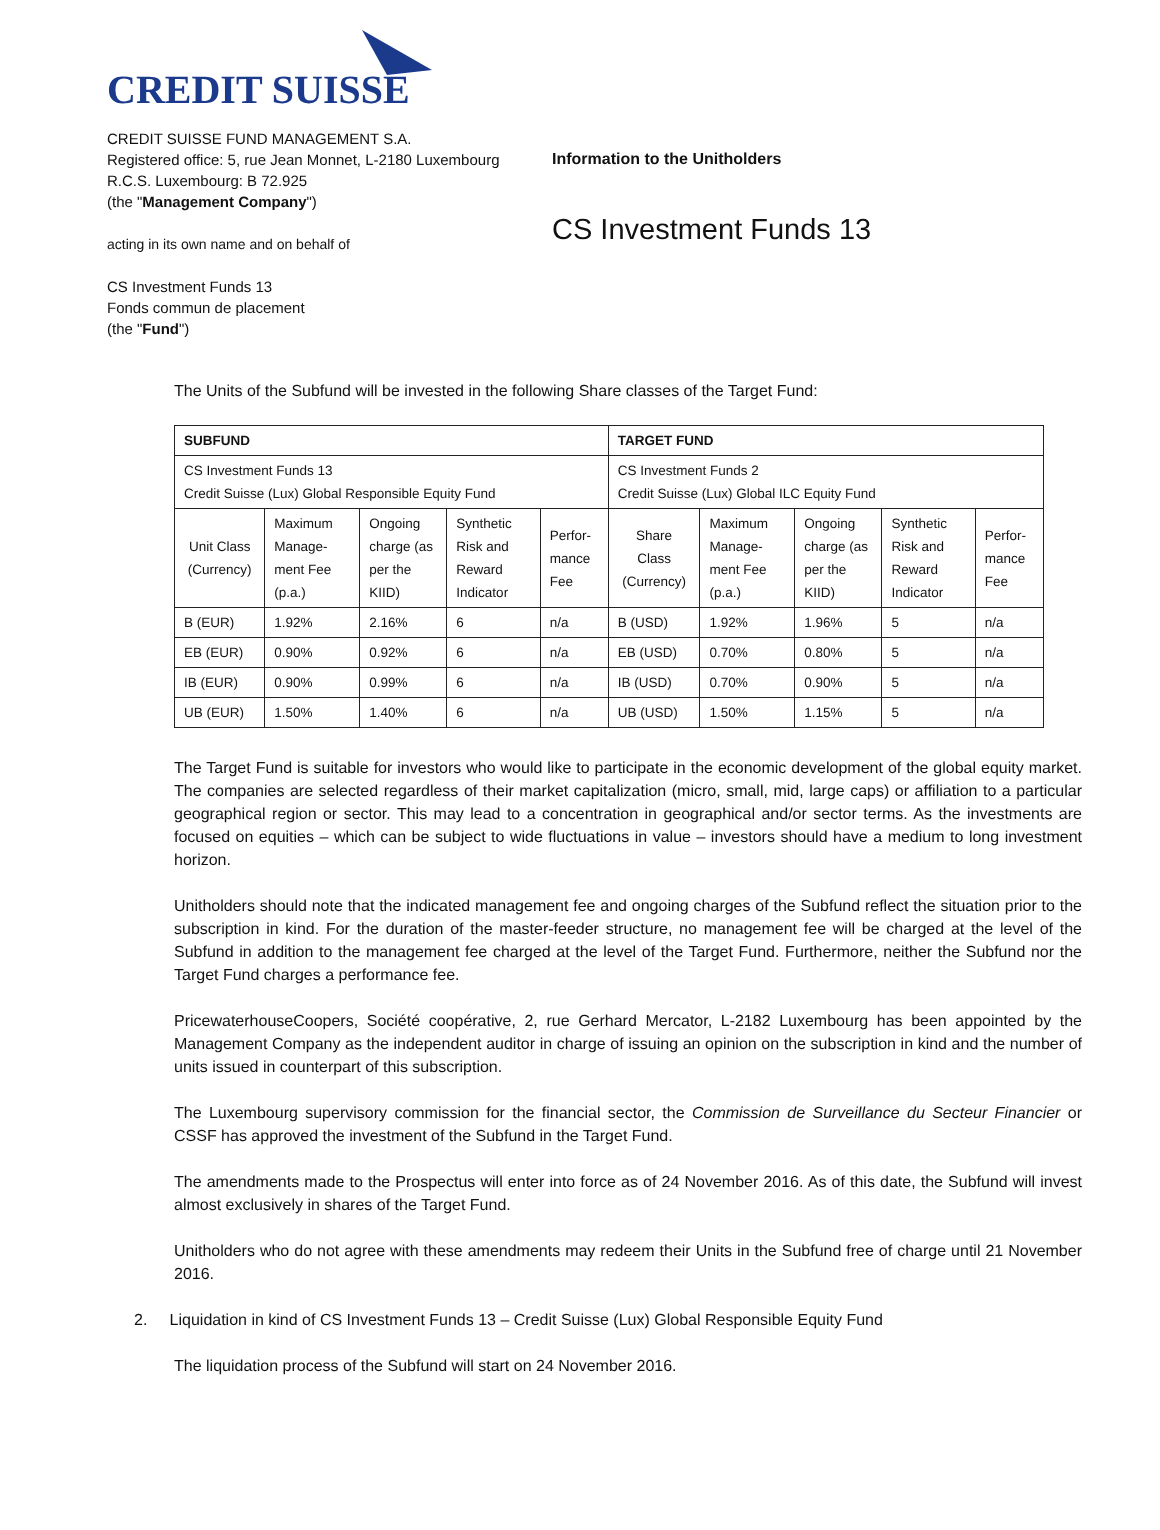CREDIT SUISSE
CREDIT SUISSE FUND MANAGEMENT S.A.
Registered office: 5, rue Jean Monnet, L-2180 Luxembourg
R.C.S. Luxembourg: B 72.925
(the "Management Company")
acting in its own name and on behalf of
CS Investment Funds 13
Fonds commun de placement
(the "Fund")
Information to the Unitholders
CS Investment Funds 13
The Units of the Subfund will be invested in the following Share classes of the Target Fund:
| SUBFUND | | | | | TARGET FUND | | | | |
| --- | --- | --- | --- | --- | --- | --- | --- | --- | --- |
| CS Investment Funds 13 Credit Suisse (Lux) Global Responsible Equity Fund | | | | | CS Investment Funds 2 Credit Suisse (Lux) Global ILC Equity Fund | | | | |
| Unit Class (Currency) | Maximum Manage-ment Fee (p.a.) | Ongoing charge (as per the KIID) | Synthetic Risk and Reward Indicator | Perfor-mance Fee | Share Class (Currency) | Maximum Manage-ment Fee (p.a.) | Ongoing charge (as per the KIID) | Synthetic Risk and Reward Indicator | Perfor-mance Fee |
| B (EUR) | 1.92% | 2.16% | 6 | n/a | B (USD) | 1.92% | 1.96% | 5 | n/a |
| EB (EUR) | 0.90% | 0.92% | 6 | n/a | EB (USD) | 0.70% | 0.80% | 5 | n/a |
| IB (EUR) | 0.90% | 0.99% | 6 | n/a | IB (USD) | 0.70% | 0.90% | 5 | n/a |
| UB (EUR) | 1.50% | 1.40% | 6 | n/a | UB (USD) | 1.50% | 1.15% | 5 | n/a |
The Target Fund is suitable for investors who would like to participate in the economic development of the global equity market. The companies are selected regardless of their market capitalization (micro, small, mid, large caps) or affiliation to a particular geographical region or sector. This may lead to a concentration in geographical and/or sector terms. As the investments are focused on equities – which can be subject to wide fluctuations in value – investors should have a medium to long investment horizon.
Unitholders should note that the indicated management fee and ongoing charges of the Subfund reflect the situation prior to the subscription in kind. For the duration of the master-feeder structure, no management fee will be charged at the level of the Subfund in addition to the management fee charged at the level of the Target Fund. Furthermore, neither the Subfund nor the Target Fund charges a performance fee.
PricewaterhouseCoopers, Société coopérative, 2, rue Gerhard Mercator, L-2182 Luxembourg has been appointed by the Management Company as the independent auditor in charge of issuing an opinion on the subscription in kind and the number of units issued in counterpart of this subscription.
The Luxembourg supervisory commission for the financial sector, the Commission de Surveillance du Secteur Financier or CSSF has approved the investment of the Subfund in the Target Fund.
The amendments made to the Prospectus will enter into force as of 24 November 2016. As of this date, the Subfund will invest almost exclusively in shares of the Target Fund.
Unitholders who do not agree with these amendments may redeem their Units in the Subfund free of charge until 21 November 2016.
2. Liquidation in kind of CS Investment Funds 13 – Credit Suisse (Lux) Global Responsible Equity Fund
The liquidation process of the Subfund will start on 24 November 2016.